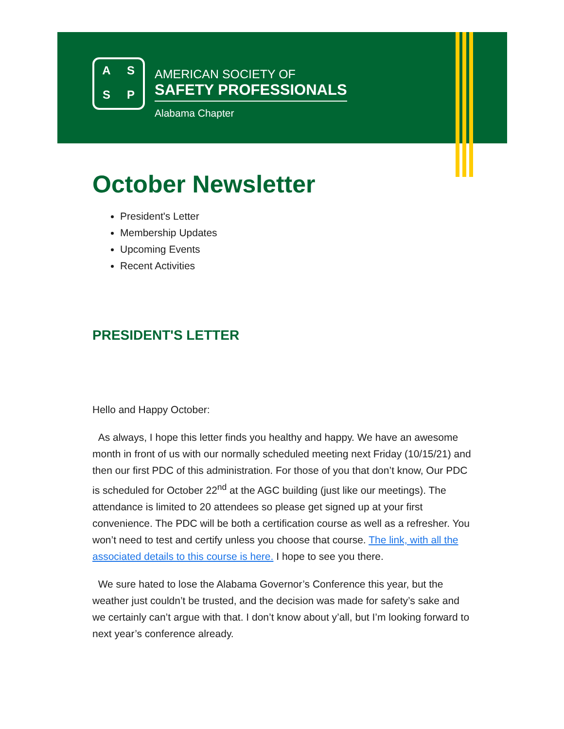ASSP
AMERICAN SOCIETY OF
SAFETY PROFESSIONALS
Alabama Chapter
October Newsletter
President's Letter
Membership Updates
Upcoming Events
Recent Activities
PRESIDENT'S LETTER
Hello and Happy October:
As always, I hope this letter finds you healthy and happy. We have an awesome month in front of us with our normally scheduled meeting next Friday (10/15/21) and then our first PDC of this administration. For those of you that don’t know, Our PDC is scheduled for October 22<sup>nd</sup> at the AGC building (just like our meetings). The attendance is limited to 20 attendees so please get signed up at your first convenience. The PDC will be both a certification course as well as a refresher. You won’t need to test and certify unless you choose that course. The link, with all the associated details to this course is here. I hope to see you there.
We sure hated to lose the Alabama Governor’s Conference this year, but the weather just couldn’t be trusted, and the decision was made for safety’s sake and we certainly can’t argue with that. I don’t know about y’all, but I’m looking forward to next year’s conference already.